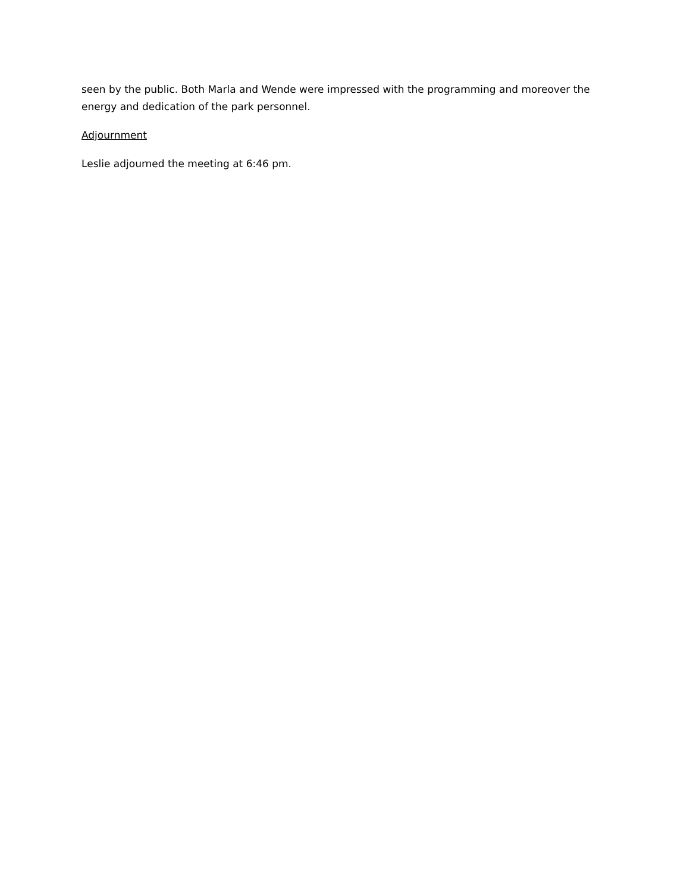seen by the public. Both Marla and Wende were impressed with the programming and moreover the energy and dedication of the park personnel.
Adjournment
Leslie adjourned the meeting at 6:46 pm.